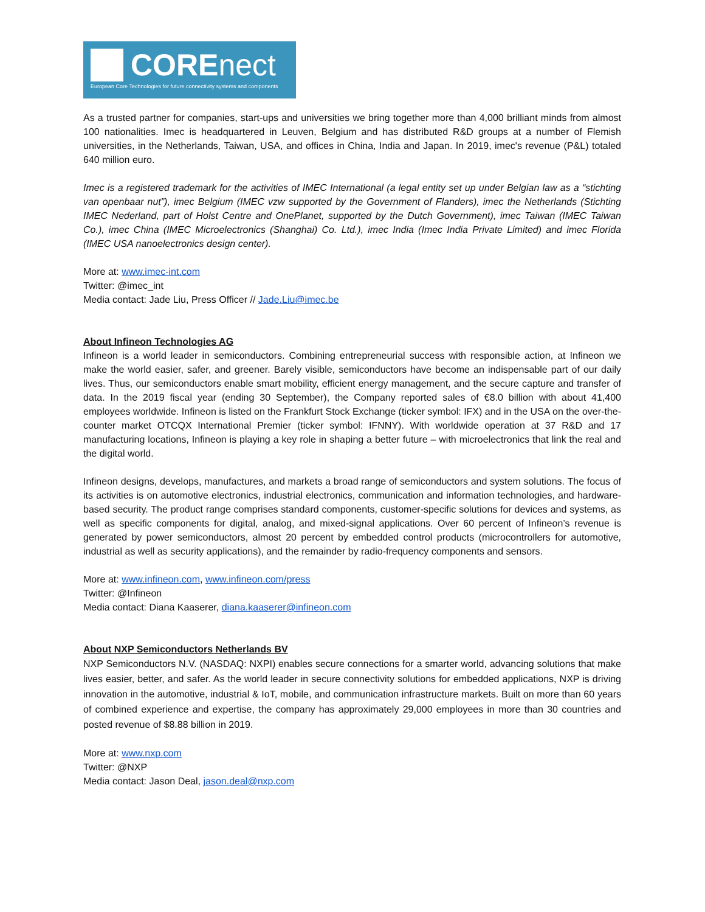CORE nect
European Core Technologies for future connectivity systems and components
As a trusted partner for companies, start-ups and universities we bring together more than 4,000 brilliant minds from almost 100 nationalities. Imec is headquartered in Leuven, Belgium and has distributed R&D groups at a number of Flemish universities, in the Netherlands, Taiwan, USA, and offices in China, India and Japan. In 2019, imec's revenue (P&L) totaled 640 million euro.
Imec is a registered trademark for the activities of IMEC International (a legal entity set up under Belgian law as a “stichting van openbaar nut”), imec Belgium (IMEC vzw supported by the Government of Flanders), imec the Netherlands (Stichting IMEC Nederland, part of Holst Centre and OnePlanet, supported by the Dutch Government), imec Taiwan (IMEC Taiwan Co.), imec China (IMEC Microelectronics (Shanghai) Co. Ltd.), imec India (Imec India Private Limited) and imec Florida (IMEC USA nanoelectronics design center).
More at: www.imec-int.com
Twitter: @imec_int
Media contact: Jade Liu, Press Officer // Jade.Liu@imec.be
About Infineon Technologies AG
Infineon is a world leader in semiconductors. Combining entrepreneurial success with responsible action, at Infineon we make the world easier, safer, and greener. Barely visible, semiconductors have become an indispensable part of our daily lives. Thus, our semiconductors enable smart mobility, efficient energy management, and the secure capture and transfer of data. In the 2019 fiscal year (ending 30 September), the Company reported sales of €8.0 billion with about 41,400 employees worldwide. Infineon is listed on the Frankfurt Stock Exchange (ticker symbol: IFX) and in the USA on the over-the-counter market OTCQX International Premier (ticker symbol: IFNNY). With worldwide operation at 37 R&D and 17 manufacturing locations, Infineon is playing a key role in shaping a better future – with microelectronics that link the real and the digital world.
Infineon designs, develops, manufactures, and markets a broad range of semiconductors and system solutions. The focus of its activities is on automotive electronics, industrial electronics, communication and information technologies, and hardware-based security. The product range comprises standard components, customer-specific solutions for devices and systems, as well as specific components for digital, analog, and mixed-signal applications. Over 60 percent of Infineon’s revenue is generated by power semiconductors, almost 20 percent by embedded control products (microcontrollers for automotive, industrial as well as security applications), and the remainder by radio-frequency components and sensors.
More at: www.infineon.com, www.infineon.com/press
Twitter: @Infineon
Media contact: Diana Kaaserer, diana.kaaserer@infineon.com
About NXP Semiconductors Netherlands BV
NXP Semiconductors N.V. (NASDAQ: NXPI) enables secure connections for a smarter world, advancing solutions that make lives easier, better, and safer. As the world leader in secure connectivity solutions for embedded applications, NXP is driving innovation in the automotive, industrial & IoT, mobile, and communication infrastructure markets. Built on more than 60 years of combined experience and expertise, the company has approximately 29,000 employees in more than 30 countries and posted revenue of $8.88 billion in 2019.
More at: www.nxp.com
Twitter: @NXP
Media contact: Jason Deal, jason.deal@nxp.com